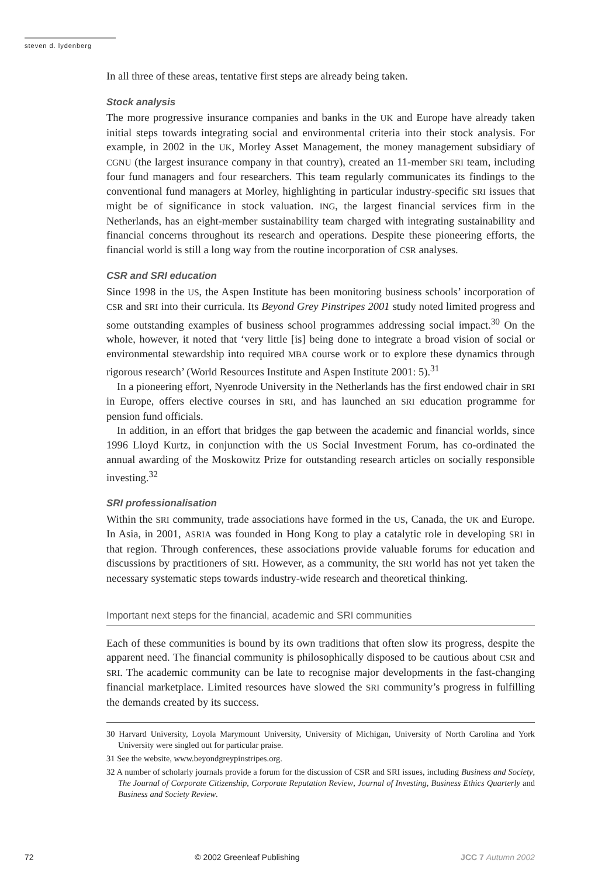steven d. lydenberg
In all three of these areas, tentative first steps are already being taken.
Stock analysis
The more progressive insurance companies and banks in the UK and Europe have already taken initial steps towards integrating social and environmental criteria into their stock analysis. For example, in 2002 in the UK, Morley Asset Management, the money management subsidiary of CGNU (the largest insurance company in that country), created an 11-member SRI team, including four fund managers and four researchers. This team regularly communicates its findings to the conventional fund managers at Morley, highlighting in particular industry-specific SRI issues that might be of significance in stock valuation. ING, the largest financial services firm in the Netherlands, has an eight-member sustainability team charged with integrating sustainability and financial concerns throughout its research and operations. Despite these pioneering efforts, the financial world is still a long way from the routine incorporation of CSR analyses.
CSR and SRI education
Since 1998 in the US, the Aspen Institute has been monitoring business schools’ incorporation of CSR and SRI into their curricula. Its Beyond Grey Pinstripes 2001 study noted limited progress and some outstanding examples of business school programmes addressing social impact.<sup>30</sup> On the whole, however, it noted that ‘very little [is] being done to integrate a broad vision of social or environmental stewardship into required MBA course work or to explore these dynamics through rigorous research’ (World Resources Institute and Aspen Institute 2001: 5).<sup>31</sup>
In a pioneering effort, Nyenrode University in the Netherlands has the first endowed chair in SRI in Europe, offers elective courses in SRI, and has launched an SRI education programme for pension fund officials.
In addition, in an effort that bridges the gap between the academic and financial worlds, since 1996 Lloyd Kurtz, in conjunction with the US Social Investment Forum, has co-ordinated the annual awarding of the Moskowitz Prize for outstanding research articles on socially responsible investing.<sup>32</sup>
SRI professionalisation
Within the SRI community, trade associations have formed in the US, Canada, the UK and Europe. In Asia, in 2001, ASRIA was founded in Hong Kong to play a catalytic role in developing SRI in that region. Through conferences, these associations provide valuable forums for education and discussions by practitioners of SRI. However, as a community, the SRI world has not yet taken the necessary systematic steps towards industry-wide research and theoretical thinking.
Important next steps for the financial, academic and SRI communities
Each of these communities is bound by its own traditions that often slow its progress, despite the apparent need. The financial community is philosophically disposed to be cautious about CSR and SRI. The academic community can be late to recognise major developments in the fast-changing financial marketplace. Limited resources have slowed the SRI community’s progress in fulfilling the demands created by its success.
30 Harvard University, Loyola Marymount University, University of Michigan, University of North Carolina and York University were singled out for particular praise.
31 See the website, www.beyondgreypinstripes.org.
32 A number of scholarly journals provide a forum for the discussion of CSR and SRI issues, including Business and Society, The Journal of Corporate Citizenship, Corporate Reputation Review, Journal of Investing, Business Ethics Quarterly and Business and Society Review.
72 © 2002 Greenleaf Publishing JCC 7 Autumn 2002